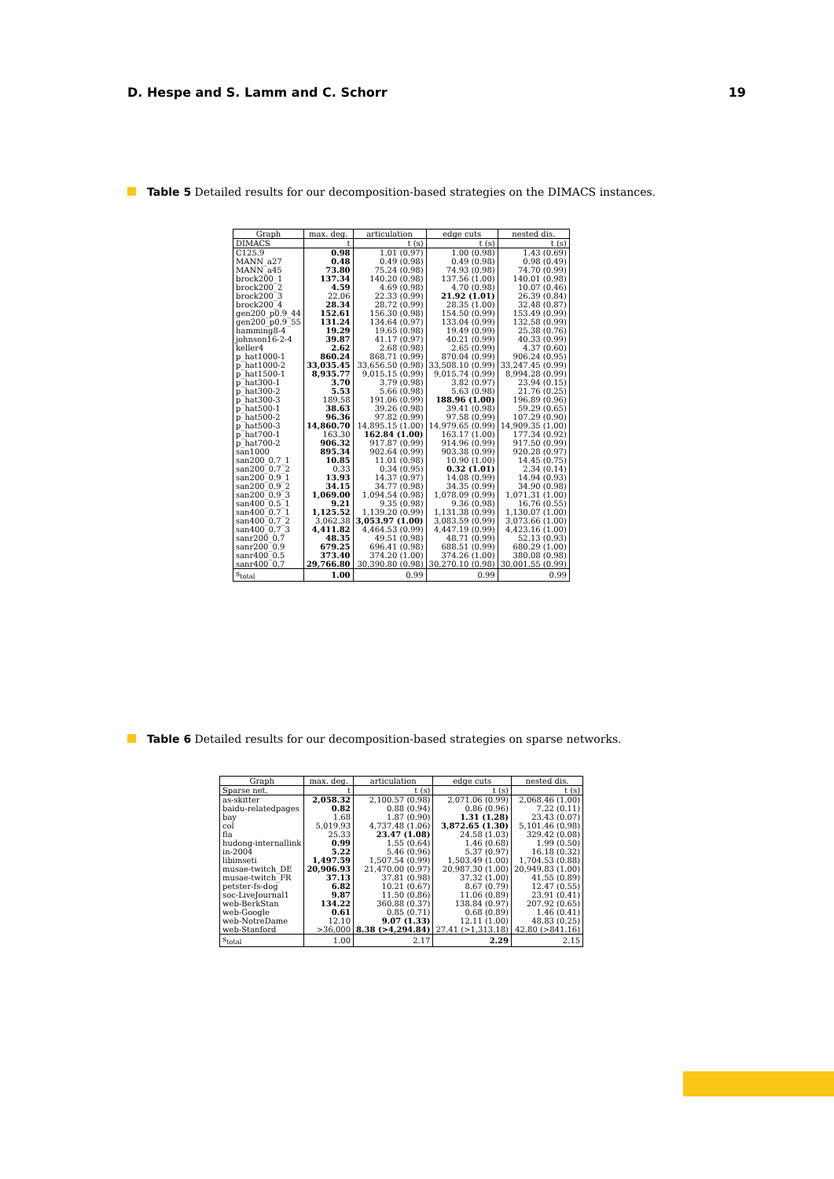D. Hespe and S. Lamm and C. Schorr 19
Table 5 Detailed results for our decomposition-based strategies on the DIMACS instances.
| Graph | max. deg. | articulation | edge cuts | nested dis. |
| --- | --- | --- | --- | --- |
| DIMACS | t | t (s) | t (s) | t (s) |
| C125.9 | 0.98 | 1.01 (0.97) | 1.00 (0.98) | 1.43 (0.69) |
| MANN_a27 | 0.48 | 0.49 (0.98) | 0.49 (0.98) | 0.98 (0.49) |
| MANN_a45 | 73.80 | 75.24 (0.98) | 74.93 (0.98) | 74.70 (0.99) |
| brock200_1 | 137.34 | 140.20 (0.98) | 137.56 (1.00) | 140.01 (0.98) |
| brock200_2 | 4.59 | 4.69 (0.98) | 4.70 (0.98) | 10.07 (0.46) |
| brock200_3 | 22.06 | 22.33 (0.99) | 21.92 (1.01) | 26.39 (0.84) |
| brock200_4 | 28.34 | 28.72 (0.99) | 28.35 (1.00) | 32.48 (0.87) |
| gen200_p0.9_44 | 152.61 | 156.30 (0.98) | 154.50 (0.99) | 153.49 (0.99) |
| gen200_p0.9_55 | 131.24 | 134.64 (0.97) | 133.04 (0.99) | 132.58 (0.99) |
| hamming8-4 | 19.29 | 19.65 (0.98) | 19.49 (0.99) | 25.38 (0.76) |
| johnson16-2-4 | 39.87 | 41.17 (0.97) | 40.21 (0.99) | 40.33 (0.99) |
| keller4 | 2.62 | 2.68 (0.98) | 2.65 (0.99) | 4.37 (0.60) |
| p_hat1000-1 | 860.24 | 868.71 (0.99) | 870.04 (0.99) | 906.24 (0.95) |
| p_hat1000-2 | 33,035.45 | 33,656.50 (0.98) | 33,508.10 (0.99) | 33,247.45 (0.99) |
| p_hat1500-1 | 8,935.77 | 9,015.15 (0.99) | 9,015.74 (0.99) | 8,994.28 (0.99) |
| p_hat300-1 | 3.70 | 3.79 (0.98) | 3.82 (0.97) | 23.94 (0.15) |
| p_hat300-2 | 5.53 | 5.66 (0.98) | 5.63 (0.98) | 21.76 (0.25) |
| p_hat300-3 | 189.58 | 191.06 (0.99) | 188.96 (1.00) | 196.89 (0.96) |
| p_hat500-1 | 38.63 | 39.26 (0.98) | 39.41 (0.98) | 59.29 (0.65) |
| p_hat500-2 | 96.36 | 97.82 (0.99) | 97.58 (0.99) | 107.29 (0.90) |
| p_hat500-3 | 14,860.70 | 14,895.15 (1.00) | 14,979.65 (0.99) | 14,909.35 (1.00) |
| p_hat700-1 | 163.30 | 162.84 (1.00) | 163.17 (1.00) | 177.34 (0.92) |
| p_hat700-2 | 906.32 | 917.87 (0.99) | 914.96 (0.99) | 917.50 (0.99) |
| san1000 | 895.34 | 902.64 (0.99) | 903.38 (0.99) | 920.28 (0.97) |
| san200_0.7_1 | 10.85 | 11.01 (0.98) | 10.90 (1.00) | 14.45 (0.75) |
| san200_0.7_2 | 0.33 | 0.34 (0.95) | 0.32 (1.01) | 2.34 (0.14) |
| san200_0.9_1 | 13.93 | 14.37 (0.97) | 14.08 (0.99) | 14.94 (0.93) |
| san200_0.9_2 | 34.15 | 34.77 (0.98) | 34.35 (0.99) | 34.90 (0.98) |
| san200_0.9_3 | 1,069.00 | 1,094.54 (0.98) | 1,078.09 (0.99) | 1,071.31 (1.00) |
| san400_0.5_1 | 9.21 | 9.35 (0.98) | 9.36 (0.98) | 16.76 (0.55) |
| san400_0.7_1 | 1,125.52 | 1,139.20 (0.99) | 1,131.38 (0.99) | 1,130.07 (1.00) |
| san400_0.7_2 | 3,062.38 | 3,053.97 (1.00) | 3,083.59 (0.99) | 3,073.66 (1.00) |
| san400_0.7_3 | 4,411.82 | 4,464.53 (0.99) | 4,447.19 (0.99) | 4,423.16 (1.00) |
| sanr200_0.7 | 48.35 | 49.51 (0.98) | 48.71 (0.99) | 52.13 (0.93) |
| sanr200_0.9 | 679.25 | 696.41 (0.98) | 688.51 (0.99) | 680.29 (1.00) |
| sanr400_0.5 | 373.40 | 374.20 (1.00) | 374.26 (1.00) | 380.08 (0.98) |
| sanr400_0.7 | 29,766.80 | 30,390.80 (0.98) | 30,270.10 (0.98) | 30,001.55 (0.99) |
| s<sub>total</sub> | 1.00 | 0.99 | 0.99 | 0.99 |
Table 6 Detailed results for our decomposition-based strategies on sparse networks.
| Graph | max. deg. | articulation | edge cuts | nested dis. |
| --- | --- | --- | --- | --- |
| Sparse net. | t | t (s) | t (s) | t (s) |
| as-skitter | 2,058.32 | 2,100.57 (0.98) | 2,071.06 (0.99) | 2,068.46 (1.00) |
| baidu-relatedpages | 0.82 | 0.88 (0.94) | 0.86 (0.96) | 7.22 (0.11) |
| bay | 1.68 | 1.87 (0.90) | 1.31 (1.28) | 23.43 (0.07) |
| col | 5,019.93 | 4,737.48 (1.06) | 3,872.65 (1.30) | 5,101.46 (0.98) |
| fla | 25.33 | 23.47 (1.08) | 24.58 (1.03) | 329.42 (0.08) |
| hudong-internallink | 0.99 | 1.55 (0.64) | 1.46 (0.68) | 1.99 (0.50) |
| in-2004 | 5.22 | 5.46 (0.96) | 5.37 (0.97) | 16.18 (0.32) |
| libimseti | 1,497.59 | 1,507.54 (0.99) | 1,503.49 (1.00) | 1,704.53 (0.88) |
| musae-twitch_DE | 20,906.93 | 21,470.00 (0.97) | 20,987.30 (1.00) | 20,949.83 (1.00) |
| musae-twitch_FR | 37.13 | 37.81 (0.98) | 37.32 (1.00) | 41.55 (0.89) |
| petster-fs-dog | 6.82 | 10.21 (0.67) | 8.67 (0.79) | 12.47 (0.55) |
| soc-LiveJournal1 | 9.87 | 11.50 (0.86) | 11.06 (0.89) | 23.91 (0.41) |
| web-BerkStan | 134.22 | 360.88 (0.37) | 138.84 (0.97) | 207.92 (0.65) |
| web-Google | 0.61 | 0.85 (0.71) | 0.68 (0.89) | 1.46 (0.41) |
| web-NotreDame | 12.10 | 9.07 (1.33) | 12.11 (1.00) | 48.83 (0.25) |
| web-Stanford | >36,000 | 8.38 (>4,294.84) | 27.41 (>1,313.18) | 42.80 (>841.16) |
| s<sub>total</sub> | 1.00 | 2.17 | 2.29 | 2.15 |